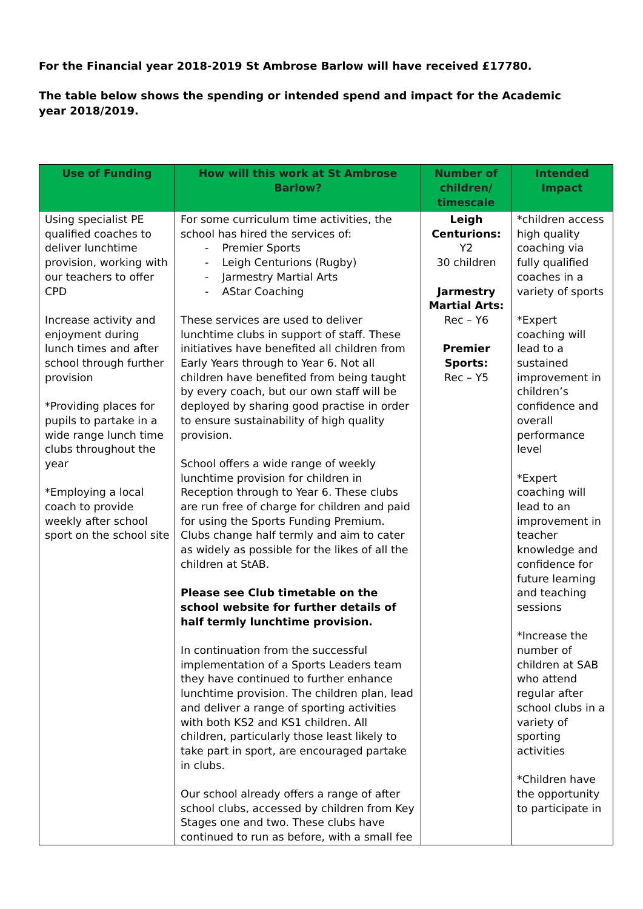For the Financial year 2018-2019 St Ambrose Barlow will have received £17780.
The table below shows the spending or intended spend and impact for the Academic year 2018/2019.
| Use of Funding | How will this work at St Ambrose Barlow? | Number of children/ timescale | Intended Impact |
| --- | --- | --- | --- |
| Using specialist PE qualified coaches to deliver lunchtime provision, working with our teachers to offer CPD Increase activity and enjoyment during lunch times and after school through further provision *Providing places for pupils to partake in a wide range lunch time clubs throughout the year *Employing a local coach to provide weekly after school sport on the school site | For some curriculum time activities, the school has hired the services of: - Premier Sports - Leigh Centurions (Rugby) - Jarmestry Martial Arts - AStar Coaching These services are used to deliver lunchtime clubs in support of staff. These initiatives have benefited all children from Early Years through to Year 6. Not all children have benefited from being taught by every coach, but our own staff will be deployed by sharing good practise in order to ensure sustainability of high quality provision. School offers a wide range of weekly lunchtime provision for children in Reception through to Year 6. These clubs are run free of charge for children and paid for using the Sports Funding Premium. Clubs change half termly and aim to cater as widely as possible for the likes of all the children at StAB. Please see Club timetable on the school website for further details of half termly lunchtime provision. In continuation from the successful implementation of a Sports Leaders team they have continued to further enhance lunchtime provision. The children plan, lead and deliver a range of sporting activities with both KS2 and KS1 children. All children, particularly those least likely to take part in sport, are encouraged partake in clubs. Our school already offers a range of after school clubs, accessed by children from Key Stages one and two. These clubs have continued to run as before, with a small fee | Leigh Centurions: Y2 30 children Jarmestry Martial Arts: Rec – Y6 Premier Sports: Rec – Y5 | *children access high quality coaching via fully qualified coaches in a variety of sports *Expert coaching will lead to a sustained improvement in children’s confidence and overall performance level *Expert coaching will lead to an improvement in teacher knowledge and confidence for future learning and teaching sessions *Increase the number of children at SAB who attend regular after school clubs in a variety of sporting activities *Children have the opportunity to participate in |